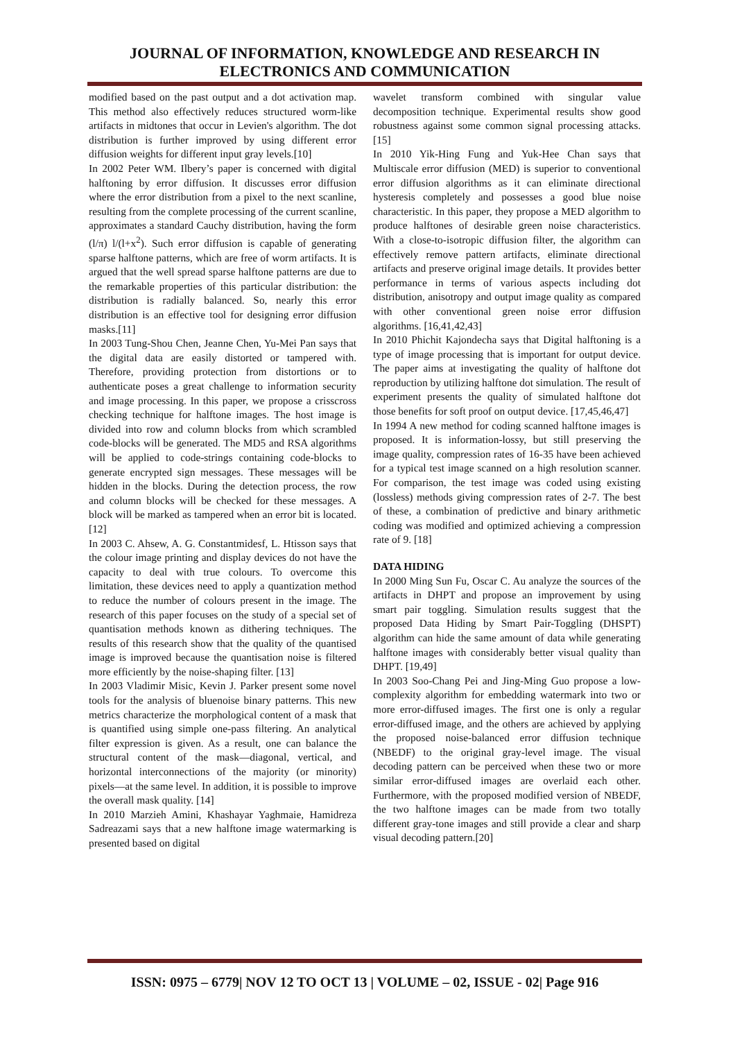JOURNAL OF INFORMATION, KNOWLEDGE AND RESEARCH IN ELECTRONICS AND COMMUNICATION
modified based on the past output and a dot activation map. This method also effectively reduces structured worm-like artifacts in midtones that occur in Levien's algorithm. The dot distribution is further improved by using different error diffusion weights for different input gray levels.[10]
In 2002 Peter WM. Ilbery’s paper is concerned with digital halftoning by error diffusion. It discusses error diffusion where the error distribution from a pixel to the next scanline, resulting from the complete processing of the current scanline, approximates a standard Cauchy distribution, having the form (l/π) l/(l+x<sup>2</sup>). Such error diffusion is capable of generating sparse halftone patterns, which are free of worm artifacts. It is argued that the well spread sparse halftone patterns are due to the remarkable properties of this particular distribution: the distribution is radially balanced. So, nearly this error distribution is an effective tool for designing error diffusion masks.[11]
In 2003 Tung-Shou Chen, Jeanne Chen, Yu-Mei Pan says that the digital data are easily distorted or tampered with. Therefore, providing protection from distortions or to authenticate poses a great challenge to information security and image processing. In this paper, we propose a crisscross checking technique for halftone images. The host image is divided into row and column blocks from which scrambled code-blocks will be generated. The MD5 and RSA algorithms will be applied to code-strings containing code-blocks to generate encrypted sign messages. These messages will be hidden in the blocks. During the detection process, the row and column blocks will be checked for these messages. A block will be marked as tampered when an error bit is located. [12]
In 2003 C. Ahsew, A. G. Constantmidesf, L. Htisson says that the colour image printing and display devices do not have the capacity to deal with true colours. To overcome this limitation, these devices need to apply a quantization method to reduce the number of colours present in the image. The research of this paper focuses on the study of a special set of quantisation methods known as dithering techniques. The results of this research show that the quality of the quantised image is improved because the quantisation noise is filtered more efficiently by the noise-shaping filter. [13]
In 2003 Vladimir Misic, Kevin J. Parker present some novel tools for the analysis of bluenoise binary patterns. This new metrics characterize the morphological content of a mask that is quantified using simple one-pass filtering. An analytical filter expression is given. As a result, one can balance the structural content of the mask—diagonal, vertical, and horizontal interconnections of the majority (or minority) pixels—at the same level. In addition, it is possible to improve the overall mask quality. [14]
In 2010 Marzieh Amini, Khashayar Yaghmaie, Hamidreza Sadreazami says that a new halftone image watermarking is presented based on digital
wavelet transform combined with singular value decomposition technique. Experimental results show good robustness against some common signal processing attacks. [15]
In 2010 Yik-Hing Fung and Yuk-Hee Chan says that Multiscale error diffusion (MED) is superior to conventional error diffusion algorithms as it can eliminate directional hysteresis completely and possesses a good blue noise characteristic. In this paper, they propose a MED algorithm to produce halftones of desirable green noise characteristics. With a close-to-isotropic diffusion filter, the algorithm can effectively remove pattern artifacts, eliminate directional artifacts and preserve original image details. It provides better performance in terms of various aspects including dot distribution, anisotropy and output image quality as compared with other conventional green noise error diffusion algorithms. [16,41,42,43]
In 2010 Phichit Kajondecha says that Digital halftoning is a type of image processing that is important for output device. The paper aims at investigating the quality of halftone dot reproduction by utilizing halftone dot simulation. The result of experiment presents the quality of simulated halftone dot those benefits for soft proof on output device. [17,45,46,47]
In 1994 A new method for coding scanned halftone images is proposed. It is information-lossy, but still preserving the image quality, compression rates of 16-35 have been achieved for a typical test image scanned on a high resolution scanner. For comparison, the test image was coded using existing (lossless) methods giving compression rates of 2-7. The best of these, a combination of predictive and binary arithmetic coding was modified and optimized achieving a compression rate of 9. [18]
DATA HIDING
In 2000 Ming Sun Fu, Oscar C. Au analyze the sources of the artifacts in DHPT and propose an improvement by using smart pair toggling. Simulation results suggest that the proposed Data Hiding by Smart Pair-Toggling (DHSPT) algorithm can hide the same amount of data while generating halftone images with considerably better visual quality than DHPT. [19,49]
In 2003 Soo-Chang Pei and Jing-Ming Guo propose a low-complexity algorithm for embedding watermark into two or more error-diffused images. The first one is only a regular error-diffused image, and the others are achieved by applying the proposed noise-balanced error diffusion technique (NBEDF) to the original gray-level image. The visual decoding pattern can be perceived when these two or more similar error-diffused images are overlaid each other. Furthermore, with the proposed modified version of NBEDF, the two halftone images can be made from two totally different gray-tone images and still provide a clear and sharp visual decoding pattern.[20]
ISSN: 0975 – 6779| NOV 12 TO OCT 13 | VOLUME – 02, ISSUE - 02| Page 916